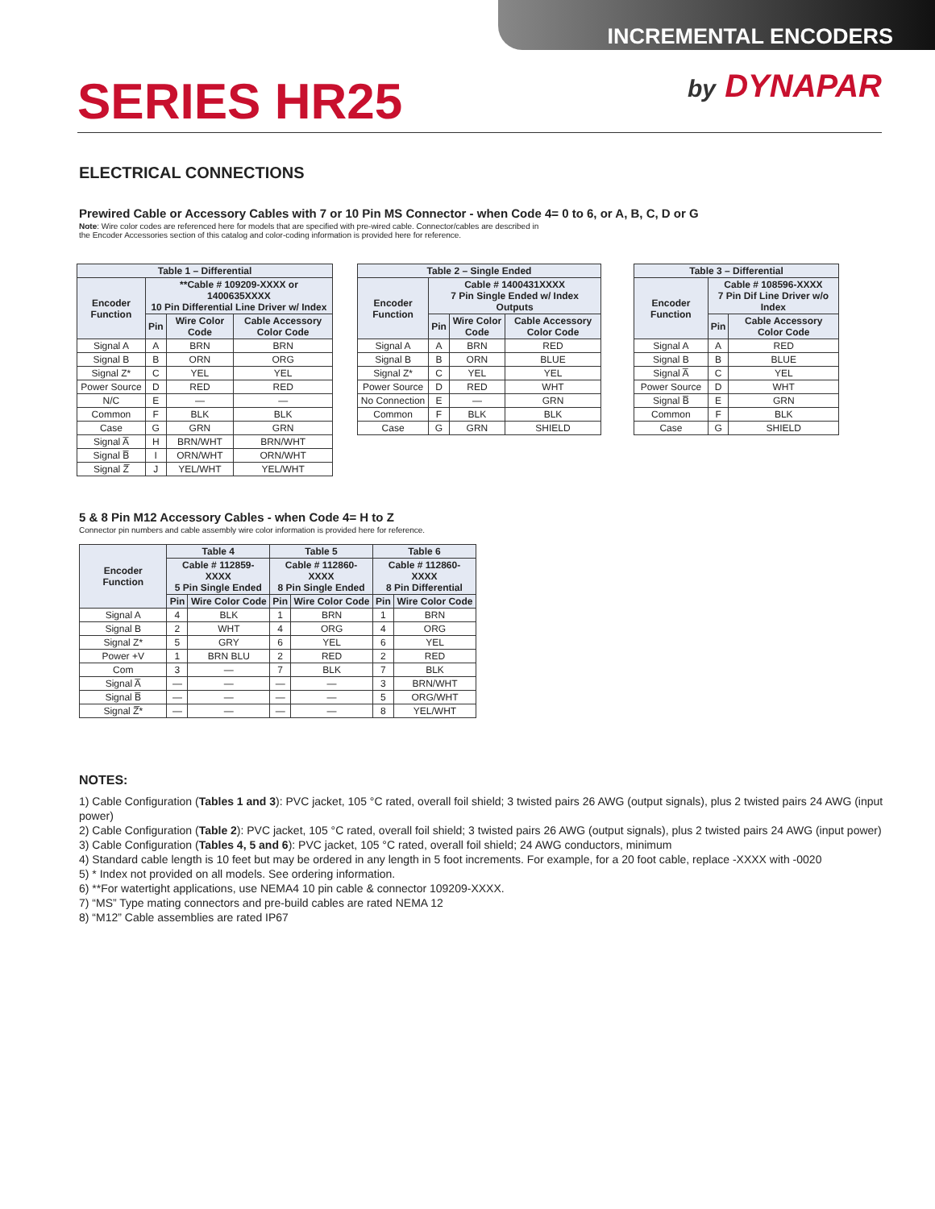INCREMENTAL ENCODERS
SERIES HR25
by DYNAPAR
ELECTRICAL CONNECTIONS
Prewired Cable or Accessory Cables with 7 or 10 Pin MS Connector - when Code 4= 0 to 6, or A, B, C, D or G
Note: Wire color codes are referenced here for models that are specified with pre-wired cable. Connector/cables are described in
the Encoder Accessories section of this catalog and color-coding information is provided here for reference.
| Table 1 – Differential | | | |
| --- | --- | --- | --- |
| Encoder Function | **Cable # 109209-XXXX or 1400635XXXX 10 Pin Differential Line Driver w/ Index | | |
| | Pin | Wire Color Code | Cable Accessory Color Code |
| Signal A | A | BRN | BRN |
| Signal B | B | ORN | ORG |
| Signal Z* | C | YEL | YEL |
| Power Source | D | RED | RED |
| N/C | E | — | — |
| Common | F | BLK | BLK |
| Case | G | GRN | GRN |
| Signal A̅ | H | BRN/WHT | BRN/WHT |
| Signal B̅ | I | ORN/WHT | ORN/WHT |
| Signal Z̅ | J | YEL/WHT | YEL/WHT |
| Table 2 – Single Ended | | | |
| --- | --- | --- | --- |
| Encoder Function | Cable # 1400431XXXX 7 Pin Single Ended w/ Index Outputs | | |
| | Pin | Wire Color Code | Cable Accessory Color Code |
| Signal A | A | BRN | RED |
| Signal B | B | ORN | BLUE |
| Signal Z* | C | YEL | YEL |
| Power Source | D | RED | WHT |
| No Connection | E | — | GRN |
| Common | F | BLK | BLK |
| Case | G | GRN | SHIELD |
| Table 3 – Differential | | |
| --- | --- | --- |
| Encoder Function | Cable # 108596-XXXX 7 Pin Dif Line Driver w/o Index | |
| | Pin | Cable Accessory Color Code |
| Signal A | A | RED |
| Signal B | B | BLUE |
| Signal A̅ | C | YEL |
| Power Source | D | WHT |
| Signal B̅ | E | GRN |
| Common | F | BLK |
| Case | G | SHIELD |
5 & 8 Pin M12 Accessory Cables - when Code 4= H to Z
Connector pin numbers and cable assembly wire color information is provided here for reference.
| Encoder Function | Table 4 | | Table 5 | | Table 6 | |
| --- | --- | --- | --- | --- | --- | --- |
| | Cable # 112859-XXXX 5 Pin Single Ended | | Cable # 112860-XXXX 8 Pin Single Ended | | Cable # 112860-XXXX 8 Pin Differential | |
| | Pin | Wire Color Code | Pin | Wire Color Code | Pin | Wire Color Code |
| Signal A | 4 | BLK | 1 | BRN | 1 | BRN |
| Signal B | 2 | WHT | 4 | ORG | 4 | ORG |
| Signal Z* | 5 | GRY | 6 | YEL | 6 | YEL |
| Power +V | 1 | BRN BLU | 2 | RED | 2 | RED |
| Com | 3 | — | 7 | BLK | 7 | BLK |
| Signal A̅ | — | — | — | — | 3 | BRN/WHT |
| Signal B̅ | — | — | — | — | 5 | ORG/WHT |
| Signal Z̅* | — | — | — | — | 8 | YEL/WHT |
NOTES:
1) Cable Configuration (Tables 1 and 3): PVC jacket, 105 °C rated, overall foil shield; 3 twisted pairs 26 AWG (output signals), plus 2 twisted pairs 24 AWG (input power)
2) Cable Configuration (Table 2): PVC jacket, 105 °C rated, overall foil shield; 3 twisted pairs 26 AWG (output signals), plus 2 twisted pairs 24 AWG (input power)
3) Cable Configuration (Tables 4, 5 and 6): PVC jacket, 105 °C rated, overall foil shield; 24 AWG conductors, minimum
4) Standard cable length is 10 feet but may be ordered in any length in 5 foot increments. For example, for a 20 foot cable, replace -XXXX with -0020
5) * Index not provided on all models. See ordering information.
6) **For watertight applications, use NEMA4 10 pin cable & connector 109209-XXXX.
7) “MS” Type mating connectors and pre-build cables are rated NEMA 12
8) “M12” Cable assemblies are rated IP67